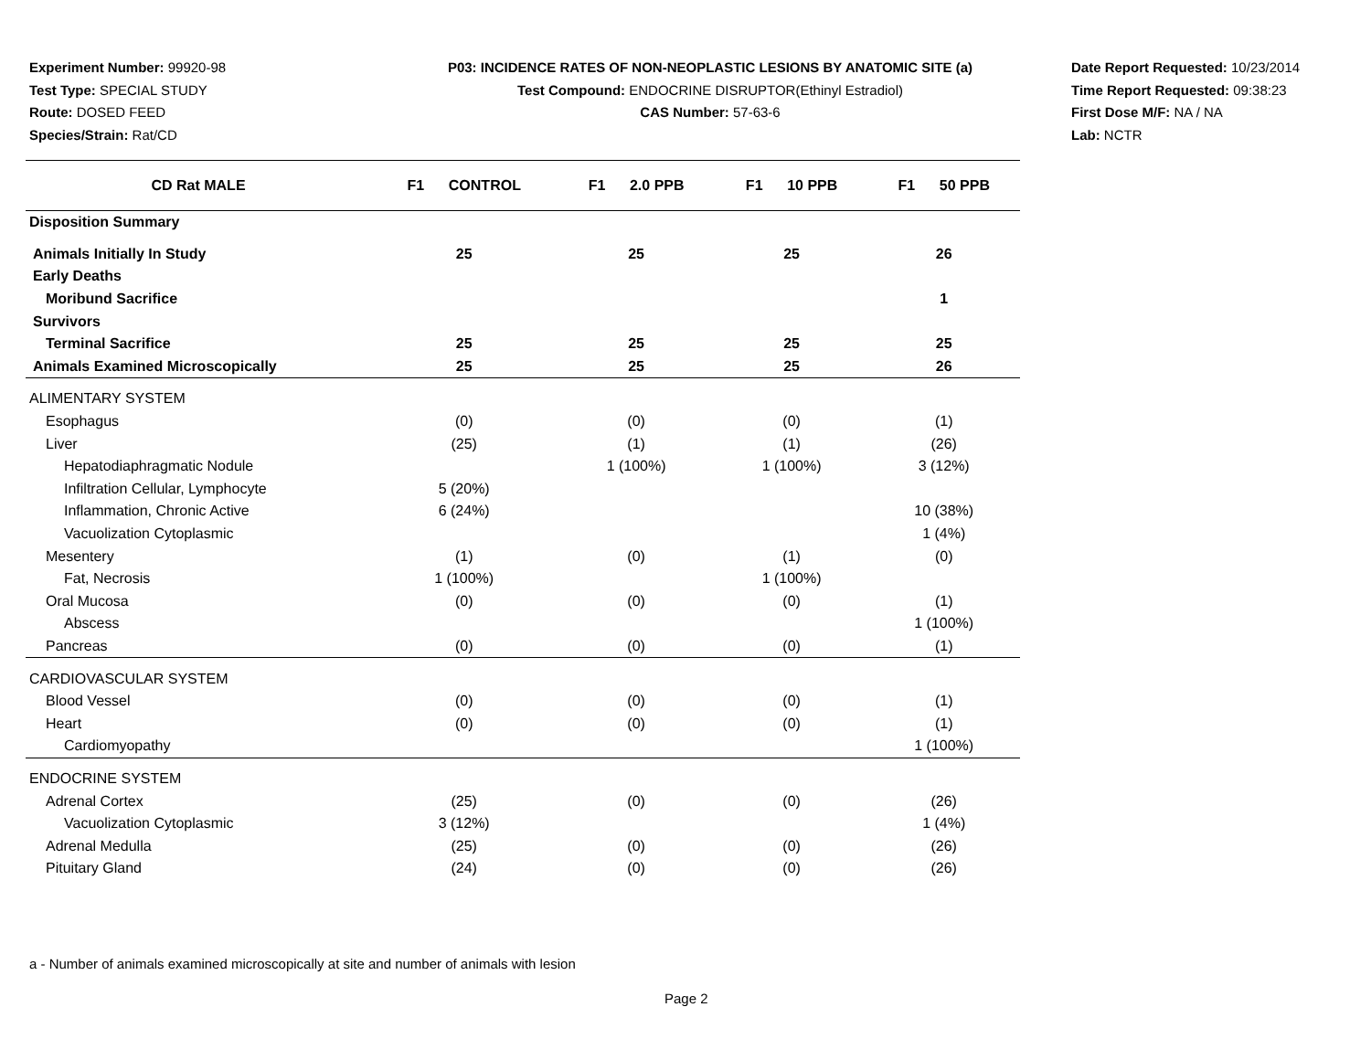Experiment Number: 99920-98
Test Type: SPECIAL STUDY
Route: DOSED FEED
Species/Strain: Rat/CD
P03: INCIDENCE RATES OF NON-NEOPLASTIC LESIONS BY ANATOMIC SITE (a)
Test Compound: ENDOCRINE DISRUPTOR(Ethinyl Estradiol)
CAS Number: 57-63-6
Date Report Requested: 10/23/2014
Time Report Requested: 09:38:23
First Dose M/F: NA / NA
Lab: NCTR
| CD Rat MALE | F1 CONTROL | F1 2.0 PPB | F1 10 PPB | F1 50 PPB |
| --- | --- | --- | --- | --- |
| Disposition Summary | | | | |
| Animals Initially In Study | 25 | 25 | 25 | 26 |
| Early Deaths | | | | |
| Moribund Sacrifice | | | | 1 |
| Survivors | | | | |
| Terminal Sacrifice | 25 | 25 | 25 | 25 |
| Animals Examined Microscopically | 25 | 25 | 25 | 26 |
| ALIMENTARY SYSTEM | | | | |
| Esophagus | (0) | (0) | (0) | (1) |
| Liver | (25) | (1) | (1) | (26) |
| Hepatodiaphragmatic Nodule | | 1 (100%) | 1 (100%) | 3 (12%) |
| Infiltration Cellular, Lymphocyte | 5 (20%) | | | |
| Inflammation, Chronic Active | 6 (24%) | | | 10 (38%) |
| Vacuolization Cytoplasmic | | | | 1 (4%) |
| Mesentery | (1) | (0) | (1) | (0) |
| Fat, Necrosis | 1 (100%) | | 1 (100%) | |
| Oral Mucosa | (0) | (0) | (0) | (1) |
| Abscess | | | | 1 (100%) |
| Pancreas | (0) | (0) | (0) | (1) |
| CARDIOVASCULAR SYSTEM | | | | |
| Blood Vessel | (0) | (0) | (0) | (1) |
| Heart | (0) | (0) | (0) | (1) |
| Cardiomyopathy | | | | 1 (100%) |
| ENDOCRINE SYSTEM | | | | |
| Adrenal Cortex | (25) | (0) | (0) | (26) |
| Vacuolization Cytoplasmic | 3 (12%) | | | 1 (4%) |
| Adrenal Medulla | (25) | (0) | (0) | (26) |
| Pituitary Gland | (24) | (0) | (0) | (26) |
a - Number of animals examined microscopically at site and number of animals with lesion
Page 2